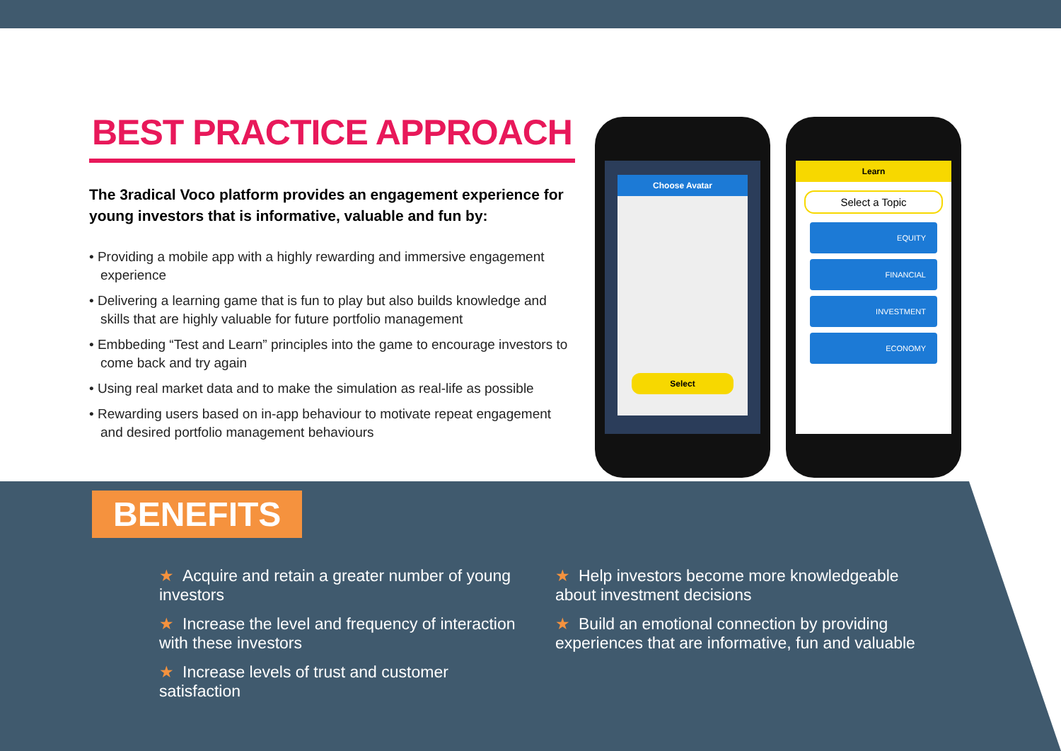BEST PRACTICE APPROACH
The 3radical Voco platform provides an engagement experience for young investors that is informative, valuable and fun by:
• Providing a mobile app with a highly rewarding and immersive engagement experience
• Delivering a learning game that is fun to play but also builds knowledge and skills that are highly valuable for future portfolio management
• Embbeding “Test and Learn” principles into the game to encourage investors to come back and try again
• Using real market data and to make the simulation as real-life as possible
• Rewarding users based on in-app behaviour to motivate repeat engagement and desired portfolio management behaviours
Choose Avatar
Select
Learn
Select a Topic
EQUITY
FINANCIAL
INVESTMENT
ECONOMY
BENEFITS
★ Acquire and retain a greater number of young investors
★ Increase the level and frequency of interaction with these investors
★ Increase levels of trust and customer satisfaction
★ Help investors become more knowledgeable about investment decisions
★ Build an emotional connection by providing experiences that are informative, fun and valuable